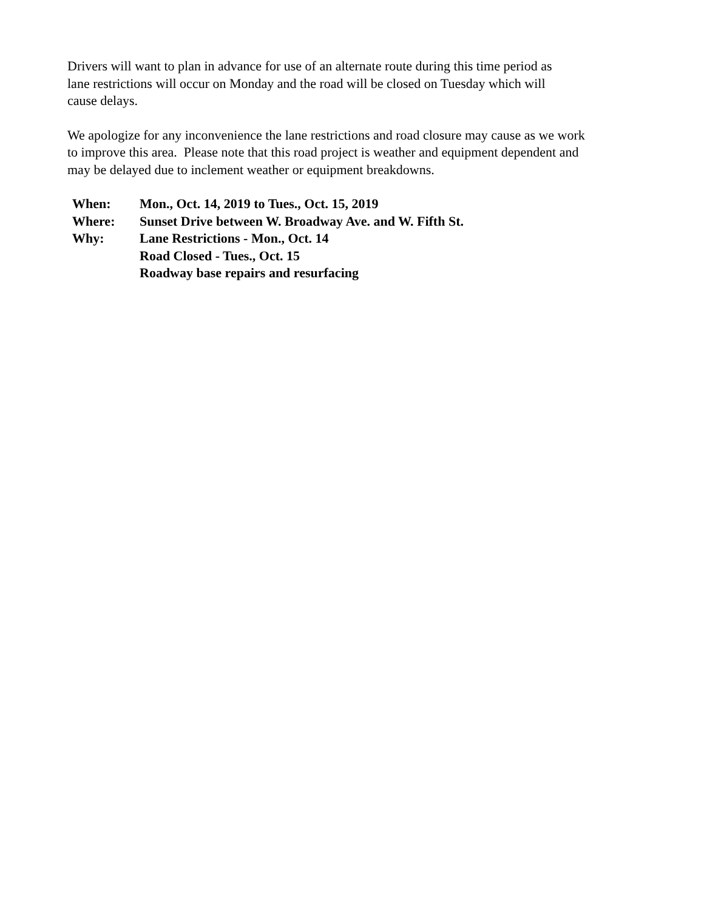Drivers will want to plan in advance for use of an alternate route during this time period as
lane restrictions will occur on Monday and the road will be closed on Tuesday which will
cause delays.
We apologize for any inconvenience the lane restrictions and road closure may cause as we work
to improve this area. Please note that this road project is weather and equipment dependent and
may be delayed due to inclement weather or equipment breakdowns.
When: Mon., Oct. 14, 2019 to Tues., Oct. 15, 2019
Where: Sunset Drive between W. Broadway Ave. and W. Fifth St.
Why: Lane Restrictions - Mon., Oct. 14
Road Closed - Tues., Oct. 15
Roadway base repairs and resurfacing